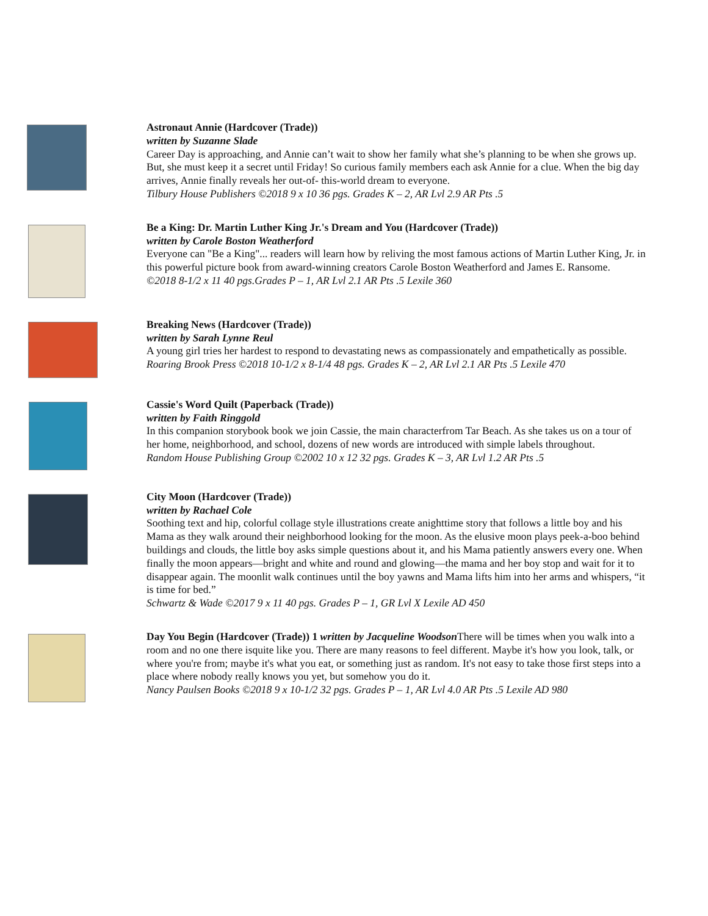Astronaut Annie (Hardcover (Trade))
written by Suzanne Slade
Career Day is approaching, and Annie can’t wait to show her family what she’s planning to be when she grows up. But, she must keep it a secret until Friday! So curious family members each ask Annie for a clue. When the big day arrives, Annie finally reveals her out-of- this-world dream to everyone.
Tilbury House Publishers ©2018 9 x 10 36 pgs. Grades K – 2, AR Lvl 2.9 AR Pts .5
Be a King: Dr. Martin Luther King Jr.'s Dream and You (Hardcover (Trade))
written by Carole Boston Weatherford
Everyone can "Be a King"... readers will learn how by reliving the most famous actions of Martin Luther King, Jr. in this powerful picture book from award-winning creators Carole Boston Weatherford and James E. Ransome.
©2018 8-1/2 x 11 40 pgs.Grades P – 1, AR Lvl 2.1 AR Pts .5 Lexile 360
Breaking News (Hardcover (Trade))
written by Sarah Lynne Reul
A young girl tries her hardest to respond to devastating news as compassionately and empathetically as possible.
Roaring Brook Press ©2018 10-1/2 x 8-1/4 48 pgs. Grades K – 2, AR Lvl 2.1 AR Pts .5 Lexile 470
Cassie's Word Quilt (Paperback (Trade))
written by Faith Ringgold
In this companion storybook book we join Cassie, the main characterfrom Tar Beach. As she takes us on a tour of her home, neighborhood, and school, dozens of new words are introduced with simple labels throughout.
Random House Publishing Group ©2002 10 x 12 32 pgs. Grades K – 3, AR Lvl 1.2 AR Pts .5
City Moon (Hardcover (Trade))
written by Rachael Cole
Soothing text and hip, colorful collage style illustrations create anighttime story that follows a little boy and his Mama as they walk around their neighborhood looking for the moon. As the elusive moon plays peek-a-boo behind buildings and clouds, the little boy asks simple questions about it, and his Mama patiently answers every one. When finally the moon appears—bright and white and round and glowing—the mama and her boy stop and wait for it to disappear again. The moonlit walk continues until the boy yawns and Mama lifts him into her arms and whispers, “it is time for bed.”
Schwartz & Wade ©2017 9 x 11 40 pgs. Grades P – 1, GR Lvl X Lexile AD 450
Day You Begin (Hardcover (Trade)) 1 written by Jacqueline Woodson There will be times when you walk into a room and no one there isquite like you. There are many reasons to feel different. Maybe it's how you look, talk, or where you're from; maybe it's what you eat, or something just as random. It's not easy to take those first steps into a place where nobody really knows you yet, but somehow you do it.
Nancy Paulsen Books ©2018 9 x 10-1/2 32 pgs. Grades P – 1, AR Lvl 4.0 AR Pts .5 Lexile AD 980